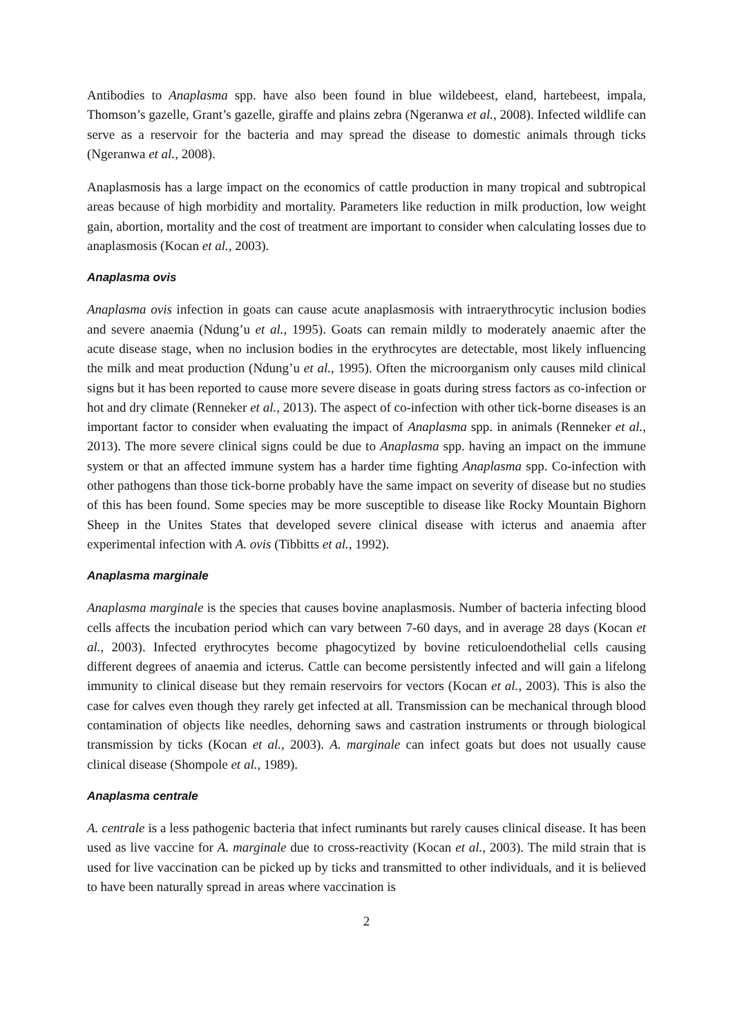Antibodies to Anaplasma spp. have also been found in blue wildebeest, eland, hartebeest, impala, Thomson’s gazelle, Grant’s gazelle, giraffe and plains zebra (Ngeranwa et al., 2008). Infected wildlife can serve as a reservoir for the bacteria and may spread the disease to domestic animals through ticks (Ngeranwa et al., 2008).
Anaplasmosis has a large impact on the economics of cattle production in many tropical and subtropical areas because of high morbidity and mortality. Parameters like reduction in milk production, low weight gain, abortion, mortality and the cost of treatment are important to consider when calculating losses due to anaplasmosis (Kocan et al., 2003).
Anaplasma ovis
Anaplasma ovis infection in goats can cause acute anaplasmosis with intraerythrocytic inclusion bodies and severe anaemia (Ndung’u et al., 1995). Goats can remain mildly to moderately anaemic after the acute disease stage, when no inclusion bodies in the erythrocytes are detectable, most likely influencing the milk and meat production (Ndung’u et al., 1995). Often the microorganism only causes mild clinical signs but it has been reported to cause more severe disease in goats during stress factors as co-infection or hot and dry climate (Renneker et al., 2013). The aspect of co-infection with other tick-borne diseases is an important factor to consider when evaluating the impact of Anaplasma spp. in animals (Renneker et al., 2013). The more severe clinical signs could be due to Anaplasma spp. having an impact on the immune system or that an affected immune system has a harder time fighting Anaplasma spp. Co-infection with other pathogens than those tick-borne probably have the same impact on severity of disease but no studies of this has been found. Some species may be more susceptible to disease like Rocky Mountain Bighorn Sheep in the Unites States that developed severe clinical disease with icterus and anaemia after experimental infection with A. ovis (Tibbitts et al., 1992).
Anaplasma marginale
Anaplasma marginale is the species that causes bovine anaplasmosis. Number of bacteria infecting blood cells affects the incubation period which can vary between 7-60 days, and in average 28 days (Kocan et al., 2003). Infected erythrocytes become phagocytized by bovine reticuloendothelial cells causing different degrees of anaemia and icterus. Cattle can become persistently infected and will gain a lifelong immunity to clinical disease but they remain reservoirs for vectors (Kocan et al., 2003). This is also the case for calves even though they rarely get infected at all. Transmission can be mechanical through blood contamination of objects like needles, dehorning saws and castration instruments or through biological transmission by ticks (Kocan et al., 2003). A. marginale can infect goats but does not usually cause clinical disease (Shompole et al., 1989).
Anaplasma centrale
A. centrale is a less pathogenic bacteria that infect ruminants but rarely causes clinical disease. It has been used as live vaccine for A. marginale due to cross-reactivity (Kocan et al., 2003). The mild strain that is used for live vaccination can be picked up by ticks and transmitted to other individuals, and it is believed to have been naturally spread in areas where vaccination is
2